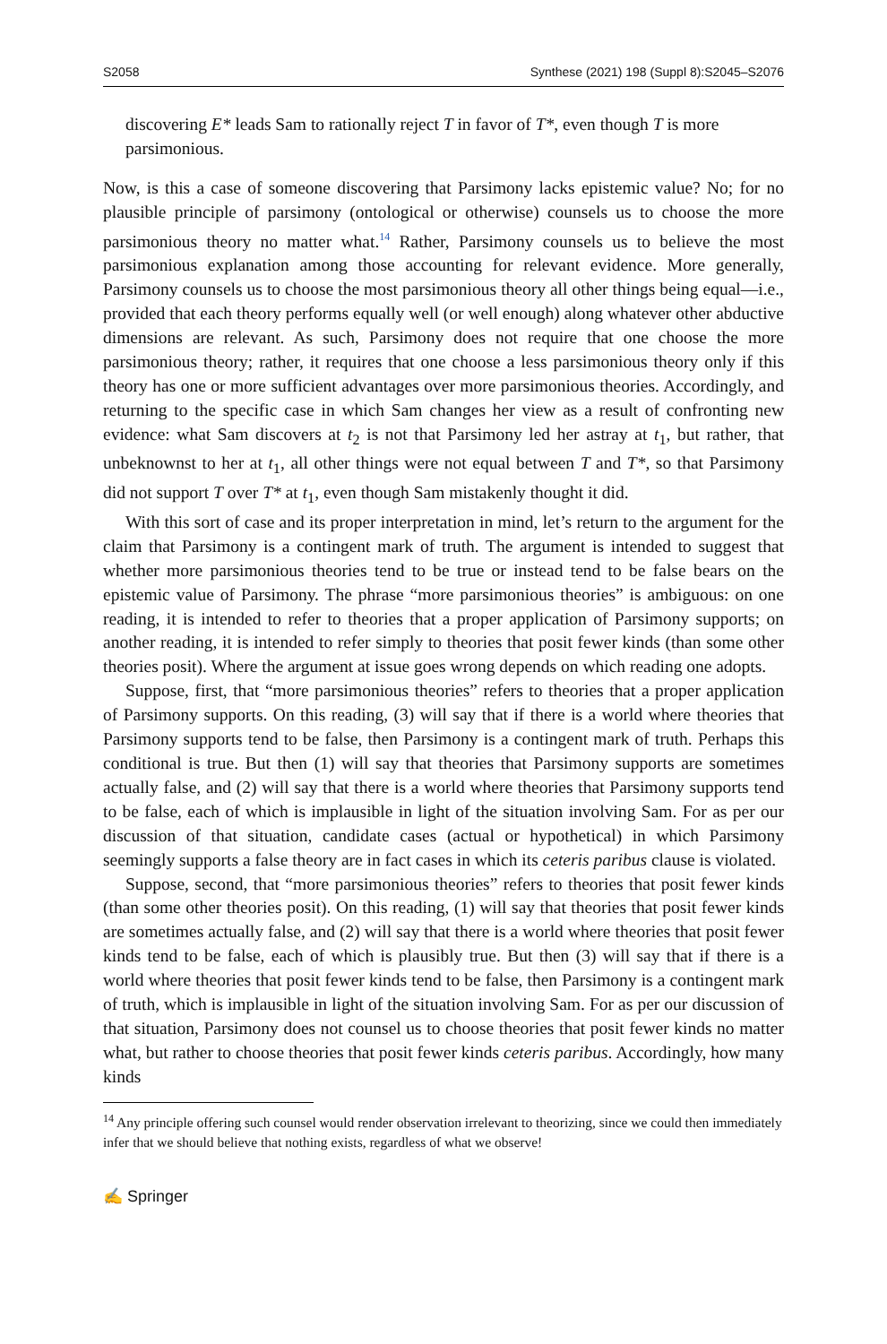S2058 Synthese (2021) 198 (Suppl 8):S2045–S2076
discovering E* leads Sam to rationally reject T in favor of T*, even though T is more parsimonious.
Now, is this a case of someone discovering that Parsimony lacks epistemic value? No; for no plausible principle of parsimony (ontological or otherwise) counsels us to choose the more parsimonious theory no matter what.<sup>14</sup> Rather, Parsimony counsels us to believe the most parsimonious explanation among those accounting for relevant evidence. More generally, Parsimony counsels us to choose the most parsimonious theory all other things being equal—i.e., provided that each theory performs equally well (or well enough) along whatever other abductive dimensions are relevant. As such, Parsimony does not require that one choose the more parsimonious theory; rather, it requires that one choose a less parsimonious theory only if this theory has one or more sufficient advantages over more parsimonious theories. Accordingly, and returning to the specific case in which Sam changes her view as a result of confronting new evidence: what Sam discovers at t<sub>2</sub> is not that Parsimony led her astray at t<sub>1</sub>, but rather, that unbeknownst to her at t<sub>1</sub>, all other things were not equal between T and T*, so that Parsimony did not support T over T* at t<sub>1</sub>, even though Sam mistakenly thought it did.
With this sort of case and its proper interpretation in mind, let’s return to the argument for the claim that Parsimony is a contingent mark of truth. The argument is intended to suggest that whether more parsimonious theories tend to be true or instead tend to be false bears on the epistemic value of Parsimony. The phrase “more parsimonious theories” is ambiguous: on one reading, it is intended to refer to theories that a proper application of Parsimony supports; on another reading, it is intended to refer simply to theories that posit fewer kinds (than some other theories posit). Where the argument at issue goes wrong depends on which reading one adopts.
Suppose, first, that “more parsimonious theories” refers to theories that a proper application of Parsimony supports. On this reading, (3) will say that if there is a world where theories that Parsimony supports tend to be false, then Parsimony is a contingent mark of truth. Perhaps this conditional is true. But then (1) will say that theories that Parsimony supports are sometimes actually false, and (2) will say that there is a world where theories that Parsimony supports tend to be false, each of which is implausible in light of the situation involving Sam. For as per our discussion of that situation, candidate cases (actual or hypothetical) in which Parsimony seemingly supports a false theory are in fact cases in which its ceteris paribus clause is violated.
Suppose, second, that “more parsimonious theories” refers to theories that posit fewer kinds (than some other theories posit). On this reading, (1) will say that theories that posit fewer kinds are sometimes actually false, and (2) will say that there is a world where theories that posit fewer kinds tend to be false, each of which is plausibly true. But then (3) will say that if there is a world where theories that posit fewer kinds tend to be false, then Parsimony is a contingent mark of truth, which is implausible in light of the situation involving Sam. For as per our discussion of that situation, Parsimony does not counsel us to choose theories that posit fewer kinds no matter what, but rather to choose theories that posit fewer kinds ceteris paribus. Accordingly, how many kinds
<sup>14</sup> Any principle offering such counsel would render observation irrelevant to theorizing, since we could then immediately infer that we should believe that nothing exists, regardless of what we observe!
✍ Springer